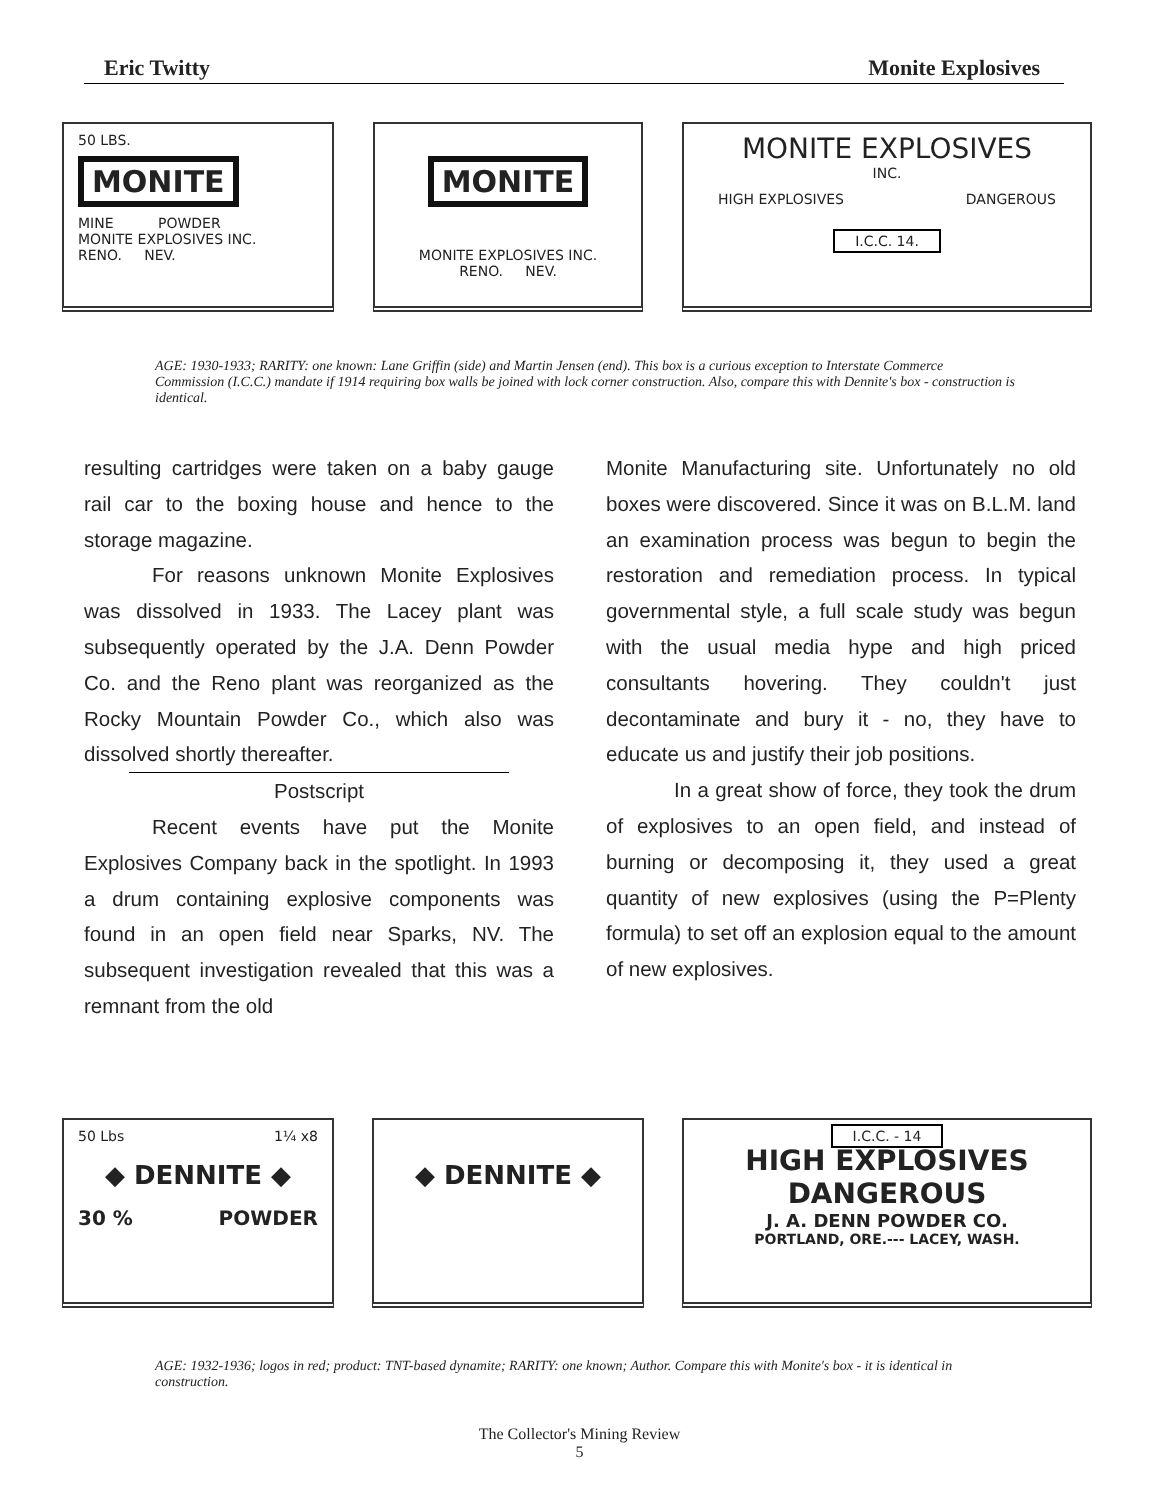Eric Twitty Monite Explosives
50 LBS.
MONITE
MINE POWDER
MONITE EXPLOSIVES INC.
RENO. NEV.
MONITE
MONITE EXPLOSIVES INC.
RENO. NEV.
MONITE EXPLOSIVES
INC.
HIGH EXPLOSIVES DANGEROUS
I.C.C. 14.
AGE: 1930-1933; RARITY: one known: Lane Griffin (side) and Martin Jensen (end). This box is a curious exception to Interstate Commerce Commission (I.C.C.) mandate if 1914 requiring box walls be joined with lock corner construction. Also, compare this with Dennite's box - construction is identical.
resulting cartridges were taken on a baby gauge rail car to the boxing house and hence to the storage magazine.
For reasons unknown Monite Explosives was dissolved in 1933. The Lacey plant was subsequently operated by the J.A. Denn Powder Co. and the Reno plant was reorganized as the Rocky Mountain Powder Co., which also was dissolved shortly thereafter.
Postscript
Recent events have put the Monite Explosives Company back in the spotlight. In 1993 a drum containing explosive components was found in an open field near Sparks, NV. The subsequent investigation revealed that this was a remnant from the old
Monite Manufacturing site. Unfortunately no old boxes were discovered. Since it was on B.L.M. land an examination process was begun to begin the restoration and remediation process. In typical governmental style, a full scale study was begun with the usual media hype and high priced consultants hovering. They couldn't just decontaminate and bury it - no, they have to educate us and justify their job positions.
In a great show of force, they took the drum of explosives to an open field, and instead of burning or decomposing it, they used a great quantity of new explosives (using the P=Plenty formula) to set off an explosion equal to the amount of new explosives.
50 Lbs 1¼ x8
◆ DENNITE ◆
30 % POWDER
◆ DENNITE ◆
I.C.C. - 14
HIGH EXPLOSIVES
DANGEROUS
J. A. DENN POWDER CO.
PORTLAND, ORE.--- LACEY, WASH.
AGE: 1932-1936; logos in red; product: TNT-based dynamite; RARITY: one known; Author. Compare this with Monite's box - it is identical in construction.
The Collector's Mining Review
5